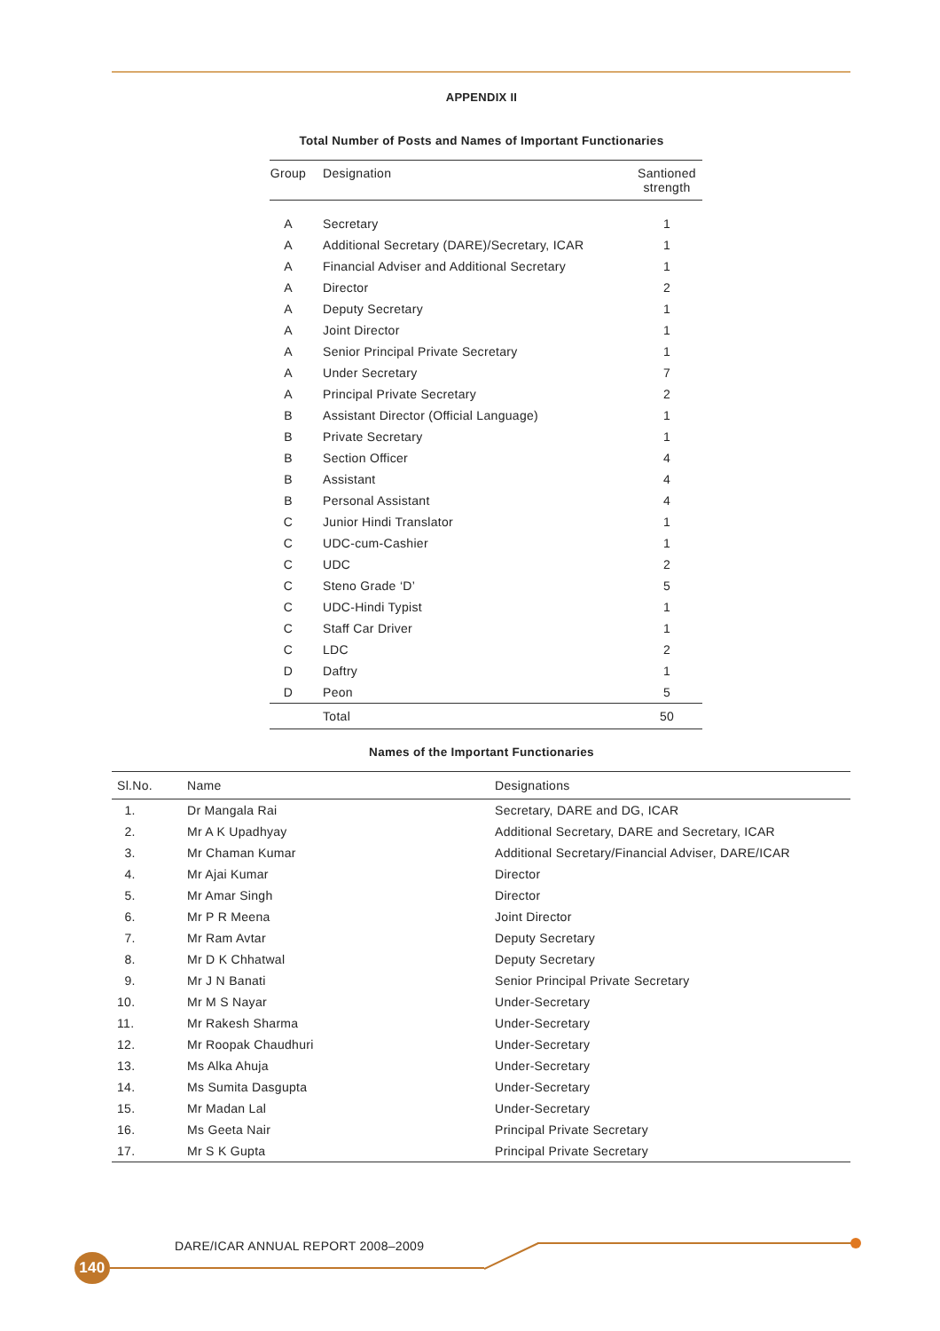APPENDIX II
Total Number of Posts and Names of Important Functionaries
| Group | Designation | Santioned strength |
| --- | --- | --- |
| A | Secretary | 1 |
| A | Additional Secretary (DARE)/Secretary, ICAR | 1 |
| A | Financial Adviser and Additional Secretary | 1 |
| A | Director | 2 |
| A | Deputy Secretary | 1 |
| A | Joint Director | 1 |
| A | Senior Principal Private Secretary | 1 |
| A | Under Secretary | 7 |
| A | Principal Private Secretary | 2 |
| B | Assistant Director (Official Language) | 1 |
| B | Private Secretary | 1 |
| B | Section Officer | 4 |
| B | Assistant | 4 |
| B | Personal Assistant | 4 |
| C | Junior Hindi Translator | 1 |
| C | UDC-cum-Cashier | 1 |
| C | UDC | 2 |
| C | Steno Grade ‘D’ | 5 |
| C | UDC-Hindi Typist | 1 |
| C | Staff Car Driver | 1 |
| C | LDC | 2 |
| D | Daftry | 1 |
| D | Peon | 5 |
| | Total | 50 |
Names of the Important Functionaries
| Sl.No. | Name | Designations |
| --- | --- | --- |
| 1. | Dr Mangala Rai | Secretary, DARE and DG, ICAR |
| 2. | Mr A K Upadhyay | Additional Secretary, DARE and Secretary, ICAR |
| 3. | Mr Chaman Kumar | Additional Secretary/Financial Adviser, DARE/ICAR |
| 4. | Mr Ajai Kumar | Director |
| 5. | Mr Amar Singh | Director |
| 6. | Mr P R Meena | Joint Director |
| 7. | Mr Ram Avtar | Deputy Secretary |
| 8. | Mr D K Chhatwal | Deputy Secretary |
| 9. | Mr J N Banati | Senior Principal Private Secretary |
| 10. | Mr M S Nayar | Under-Secretary |
| 11. | Mr Rakesh Sharma | Under-Secretary |
| 12. | Mr Roopak Chaudhuri | Under-Secretary |
| 13. | Ms Alka Ahuja | Under-Secretary |
| 14. | Ms Sumita Dasgupta | Under-Secretary |
| 15. | Mr Madan Lal | Under-Secretary |
| 16. | Ms Geeta Nair | Principal Private Secretary |
| 17. | Mr S K Gupta | Principal Private Secretary |
DARE/ICAR ANNUAL REPORT 2008–2009
140